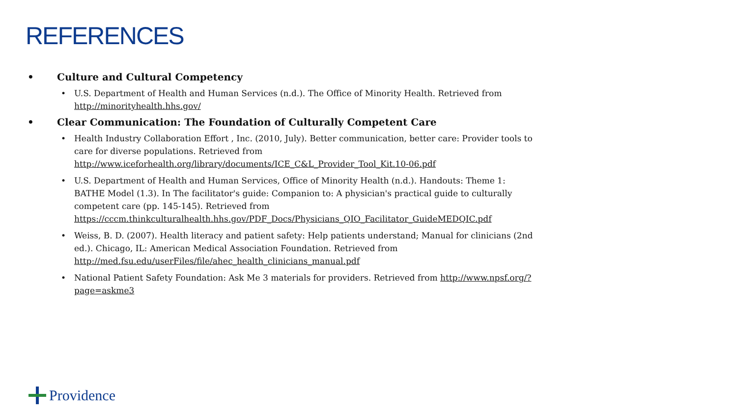REFERENCES
• Culture and Cultural Competency
• U.S. Department of Health and Human Services (n.d.). The Office of Minority Health. Retrieved from http://minorityhealth.hhs.gov/
• Clear Communication: The Foundation of Culturally Competent Care
• Health Industry Collaboration Effort , Inc. (2010, July). Better communication, better care: Provider tools to care for diverse populations. Retrieved from http://www.iceforhealth.org/library/documents/ICE_C&L_Provider_Tool_Kit.10-06.pdf
• U.S. Department of Health and Human Services, Office of Minority Health (n.d.). Handouts: Theme 1: BATHE Model (1.3). In The facilitator's guide: Companion to: A physician's practical guide to culturally competent care (pp. 145-145). Retrieved from https://cccm.thinkculturalhealth.hhs.gov/PDF_Docs/Physicians_QIO_Facilitator_GuideMEDQIC.pdf
• Weiss, B. D. (2007). Health literacy and patient safety: Help patients understand; Manual for clinicians (2nd ed.). Chicago, IL: American Medical Association Foundation. Retrieved from http://med.fsu.edu/userFiles/file/ahec_health_clinicians_manual.pdf
• National Patient Safety Foundation: Ask Me 3 materials for providers. Retrieved from http://www.npsf.org/?page=askme3
Providence